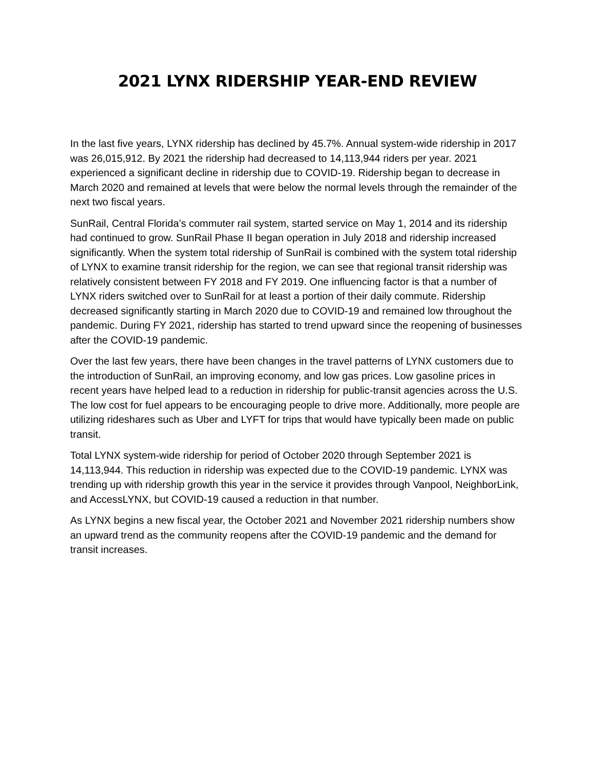2021 LYNX RIDERSHIP YEAR-END REVIEW
In the last five years, LYNX ridership has declined by 45.7%. Annual system-wide ridership in 2017 was 26,015,912. By 2021 the ridership had decreased to 14,113,944 riders per year. 2021 experienced a significant decline in ridership due to COVID-19. Ridership began to decrease in March 2020 and remained at levels that were below the normal levels through the remainder of the next two fiscal years.
SunRail, Central Florida’s commuter rail system, started service on May 1, 2014 and its ridership had continued to grow. SunRail Phase II began operation in July 2018 and ridership increased significantly. When the system total ridership of SunRail is combined with the system total ridership of LYNX to examine transit ridership for the region, we can see that regional transit ridership was relatively consistent between FY 2018 and FY 2019. One influencing factor is that a number of LYNX riders switched over to SunRail for at least a portion of their daily commute. Ridership decreased significantly starting in March 2020 due to COVID-19 and remained low throughout the pandemic. During FY 2021, ridership has started to trend upward since the reopening of businesses after the COVID-19 pandemic.
Over the last few years, there have been changes in the travel patterns of LYNX customers due to the introduction of SunRail, an improving economy, and low gas prices. Low gasoline prices in recent years have helped lead to a reduction in ridership for public-transit agencies across the U.S. The low cost for fuel appears to be encouraging people to drive more. Additionally, more people are utilizing rideshares such as Uber and LYFT for trips that would have typically been made on public transit.
Total LYNX system-wide ridership for period of October 2020 through September 2021 is 14,113,944. This reduction in ridership was expected due to the COVID-19 pandemic. LYNX was trending up with ridership growth this year in the service it provides through Vanpool, NeighborLink, and AccessLYNX, but COVID-19 caused a reduction in that number.
As LYNX begins a new fiscal year, the October 2021 and November 2021 ridership numbers show an upward trend as the community reopens after the COVID-19 pandemic and the demand for transit increases.